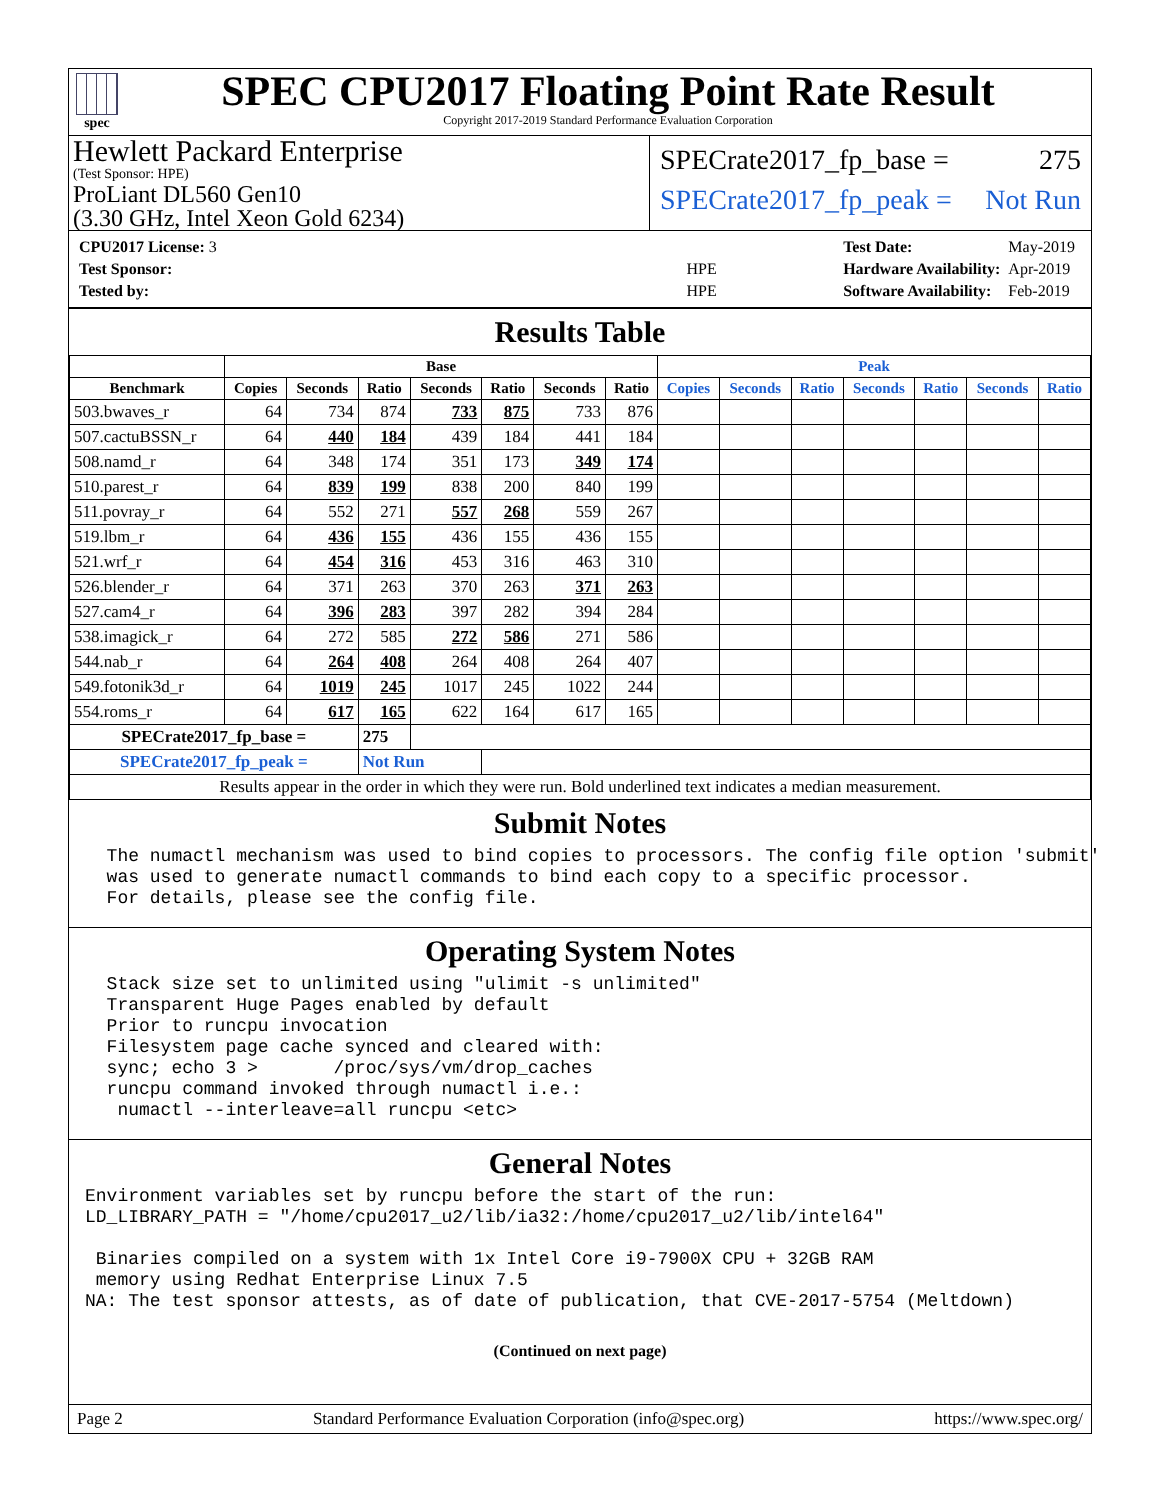spec
SPEC CPU2017 Floating Point Rate Result
Copyright 2017-2019 Standard Performance Evaluation Corporation
Hewlett Packard Enterprise
(Test Sponsor: HPE)
ProLiant DL560 Gen10
(3.30 GHz, Intel Xeon Gold 6234)
SPECrate2017_fp_base = 275
SPECrate2017_fp_peak = Not Run
| CPU2017 License: 3 | |
| Test Sponsor: | HPE |
| Tested by: | HPE |
| Test Date: | May-2019 |
| Hardware Availability: | Apr-2019 |
| Software Availability: | Feb-2019 |
Results Table
| | Base | | | | | | | Peak | | | | | | |
| --- | --- | --- | --- | --- | --- | --- | --- | --- | --- | --- | --- | --- | --- | --- |
| Benchmark | Copies | Seconds | Ratio | Seconds | Ratio | Seconds | Ratio | Copies | Seconds | Ratio | Seconds | Ratio | Seconds | Ratio |
| 503.bwaves_r | 64 | 734 | 874 | 733 | 875 | 733 | 876 | | | | | | | |
| 507.cactuBSSN_r | 64 | 440 | 184 | 439 | 184 | 441 | 184 | | | | | | | |
| 508.namd_r | 64 | 348 | 174 | 351 | 173 | 349 | 174 | | | | | | | |
| 510.parest_r | 64 | 839 | 199 | 838 | 200 | 840 | 199 | | | | | | | |
| 511.povray_r | 64 | 552 | 271 | 557 | 268 | 559 | 267 | | | | | | | |
| 519.lbm_r | 64 | 436 | 155 | 436 | 155 | 436 | 155 | | | | | | | |
| 521.wrf_r | 64 | 454 | 316 | 453 | 316 | 463 | 310 | | | | | | | |
| 526.blender_r | 64 | 371 | 263 | 370 | 263 | 371 | 263 | | | | | | | |
| 527.cam4_r | 64 | 396 | 283 | 397 | 282 | 394 | 284 | | | | | | | |
| 538.imagick_r | 64 | 272 | 585 | 272 | 586 | 271 | 586 | | | | | | | |
| 544.nab_r | 64 | 264 | 408 | 264 | 408 | 264 | 407 | | | | | | | |
| 549.fotonik3d_r | 64 | 1019 | 245 | 1017 | 245 | 1022 | 244 | | | | | | | |
| 554.roms_r | 64 | 617 | 165 | 622 | 164 | 617 | 165 | | | | | | | |
| SPECrate2017_fp_base = | | | 275 | | | | | | | | | | | |
| SPECrate2017_fp_peak = | | | Not Run | | | | | | | | | | | |
| Results appear in the order in which they were run. Bold underlined text indicates a median measurement. | | | | | | | | | | | | | | |
Submit Notes
  The numactl mechanism was used to bind copies to processors. The config file option 'submit'
  was used to generate numactl commands to bind each copy to a specific processor.
  For details, please see the config file.
Operating System Notes
  Stack size set to unlimited using "ulimit -s unlimited"
  Transparent Huge Pages enabled by default
  Prior to runcpu invocation
  Filesystem page cache synced and cleared with:
  sync; echo 3 >       /proc/sys/vm/drop_caches
  runcpu command invoked through numactl i.e.:
   numactl --interleave=all runcpu <etc>
General Notes
Environment variables set by runcpu before the start of the run:
LD_LIBRARY_PATH = "/home/cpu2017_u2/lib/ia32:/home/cpu2017_u2/lib/intel64"

 Binaries compiled on a system with 1x Intel Core i9-7900X CPU + 32GB RAM
 memory using Redhat Enterprise Linux 7.5
NA: The test sponsor attests, as of date of publication, that CVE-2017-5754 (Meltdown)
(Continued on next page)
Page 2 Standard Performance Evaluation Corporation (info@spec.org) https://www.spec.org/